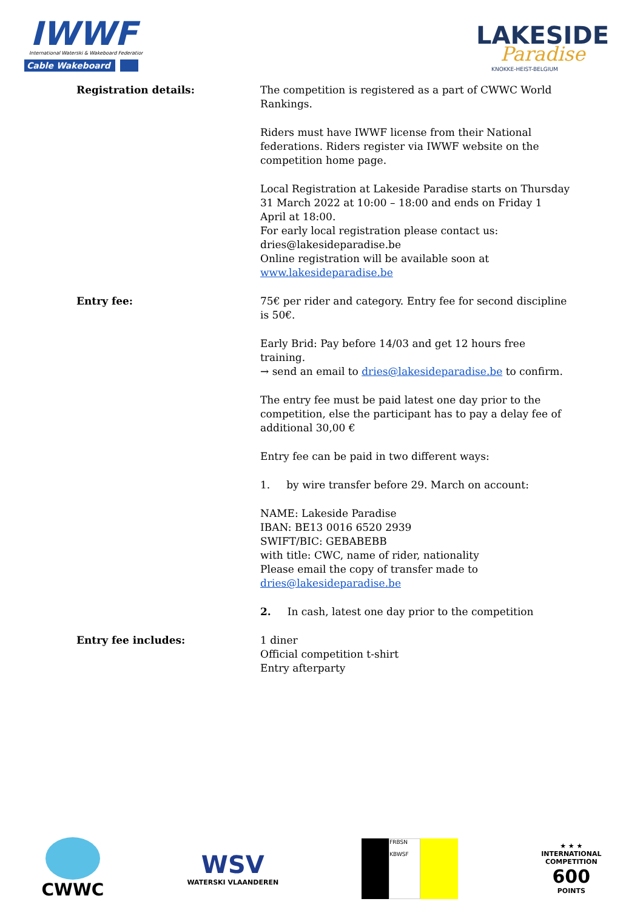IWWF
International Waterski & Wakeboard Federation
Cable Wakeboard
LAKESIDE
Paradise
KNOKKE-HEIST-BELGIUM
| Registration details: | The competition is registered as a part of CWWC World Rankings. Riders must have IWWF license from their National federations. Riders register via IWWF website on the competition home page. Local Registration at Lakeside Paradise starts on Thursday 31 March 2022 at 10:00 – 18:00 and ends on Friday 1 April at 18:00. For early local registration please contact us: dries@lakesideparadise.be Online registration will be available soon at www.lakesideparadise.be |
| Entry fee: | 75€ per rider and category. Entry fee for second discipline is 50€. Early Brid: Pay before 14/03 and get 12 hours free training. → send an email to dries@lakesideparadise.be to confirm. The entry fee must be paid latest one day prior to the competition, else the participant has to pay a delay fee of additional 30,00 € Entry fee can be paid in two different ways: 1. by wire transfer before 29. March on account: NAME: Lakeside Paradise IBAN: BE13 0016 6520 2939 SWIFT/BIC: GEBABEBB with title: CWC, name of rider, nationality Please email the copy of transfer made to dries@lakesideparadise.be 2. In cash, latest one day prior to the competition |
| Entry fee includes: | 1 diner Official competition t-shirt Entry afterparty |
CWWC
WSV
WATERSKI VLAANDEREN
FRBSN
KBWSF
★ ★ ★
INTERNATIONAL
COMPETITION
600
POINTS